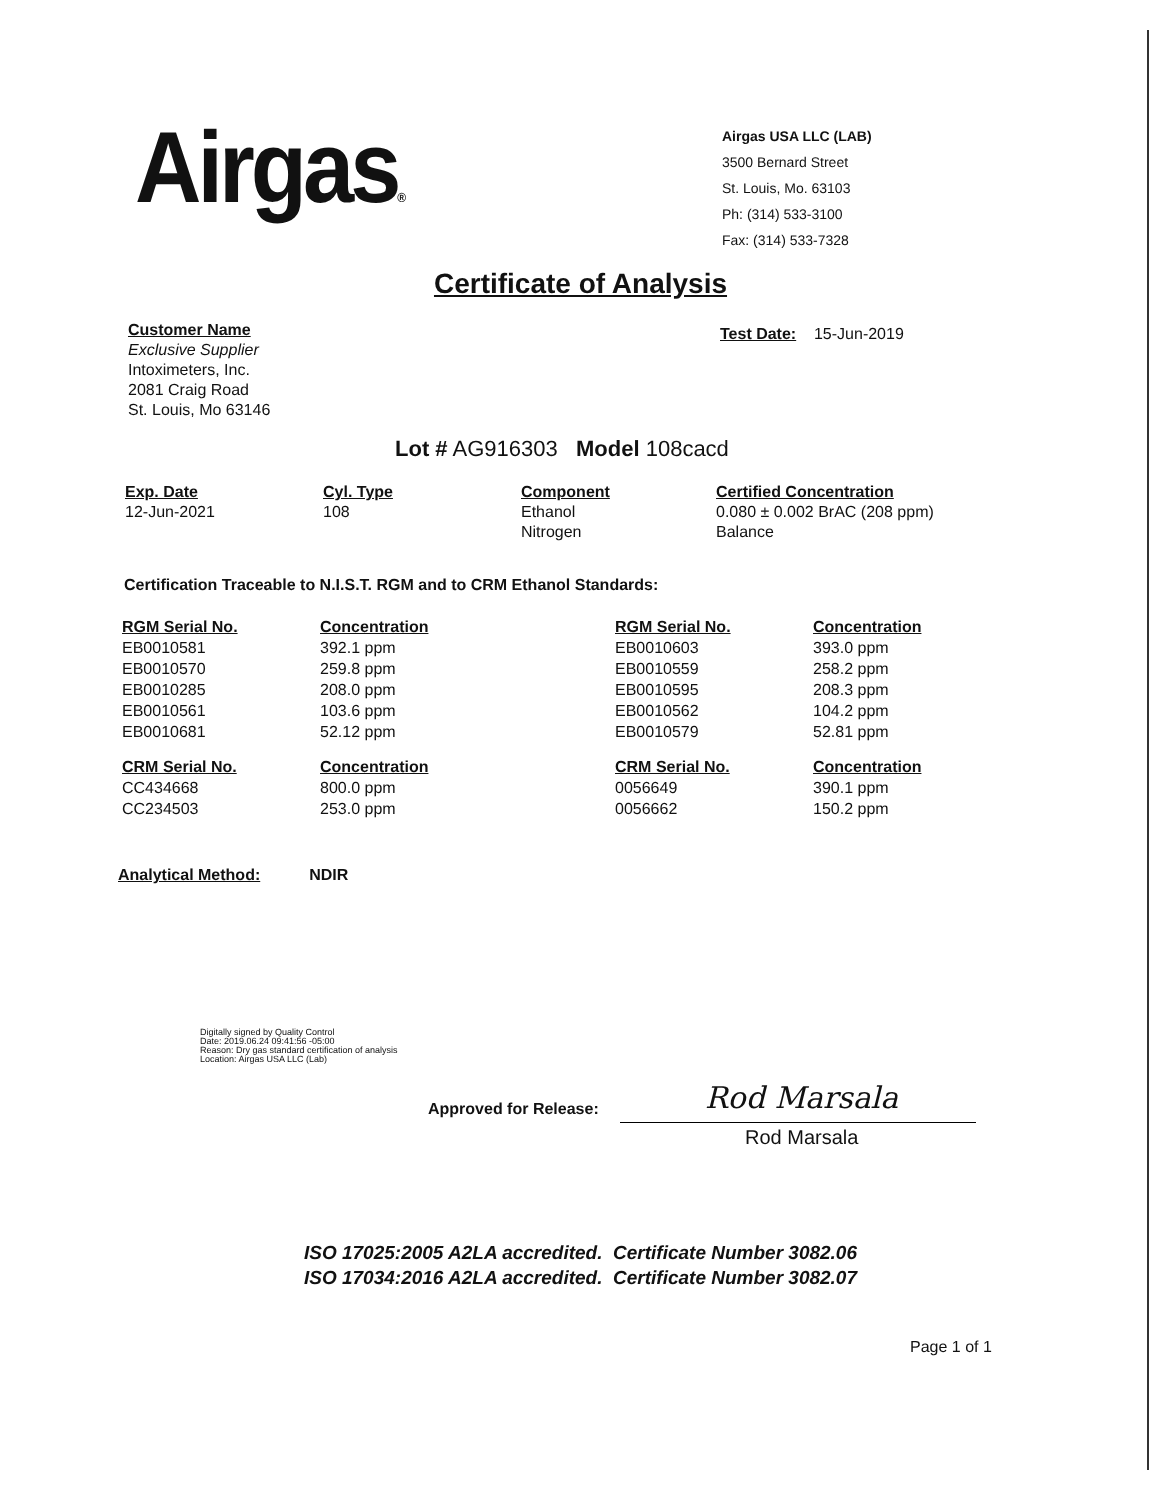Airgas®
Airgas USA LLC (LAB)
3500 Bernard Street
St. Louis, Mo. 63103
Ph: (314) 533-3100
Fax: (314) 533-7328
Certificate of Analysis
Customer Name
Exclusive Supplier
Intoximeters, Inc.
2081 Craig Road
St. Louis, Mo 63146
Test Date: 15-Jun-2019
Lot # AG916303 Model 108cacd
| Exp. Date | Cyl. Type | Component | Certified Concentration |
| --- | --- | --- | --- |
| 12-Jun-2021 | 108 | Ethanol Nitrogen | 0.080 ± 0.002 BrAC (208 ppm) Balance |
Certification Traceable to N.I.S.T. RGM and to CRM Ethanol Standards:
| RGM Serial No. | Concentration | RGM Serial No. | Concentration |
| --- | --- | --- | --- |
| EB0010581 | 392.1 ppm | EB0010603 | 393.0 ppm |
| EB0010570 | 259.8 ppm | EB0010559 | 258.2 ppm |
| EB0010285 | 208.0 ppm | EB0010595 | 208.3 ppm |
| EB0010561 | 103.6 ppm | EB0010562 | 104.2 ppm |
| EB0010681 | 52.12 ppm | EB0010579 | 52.81 ppm |
| CRM Serial No. | Concentration | CRM Serial No. | Concentration |
| CC434668 | 800.0 ppm | 0056649 | 390.1 ppm |
| CC234503 | 253.0 ppm | 0056662 | 150.2 ppm |
Analytical Method: NDIR
Digitally signed by Quality Control
Date: 2019.06.24 09:41:56 -05:00
Reason: Dry gas standard certification of analysis
Location: Airgas USA LLC (Lab)
Approved for Release: Rod Marsala
Rod Marsala
ISO 17025:2005 A2LA accredited. Certificate Number 3082.06
ISO 17034:2016 A2LA accredited. Certificate Number 3082.07
Page 1 of 1